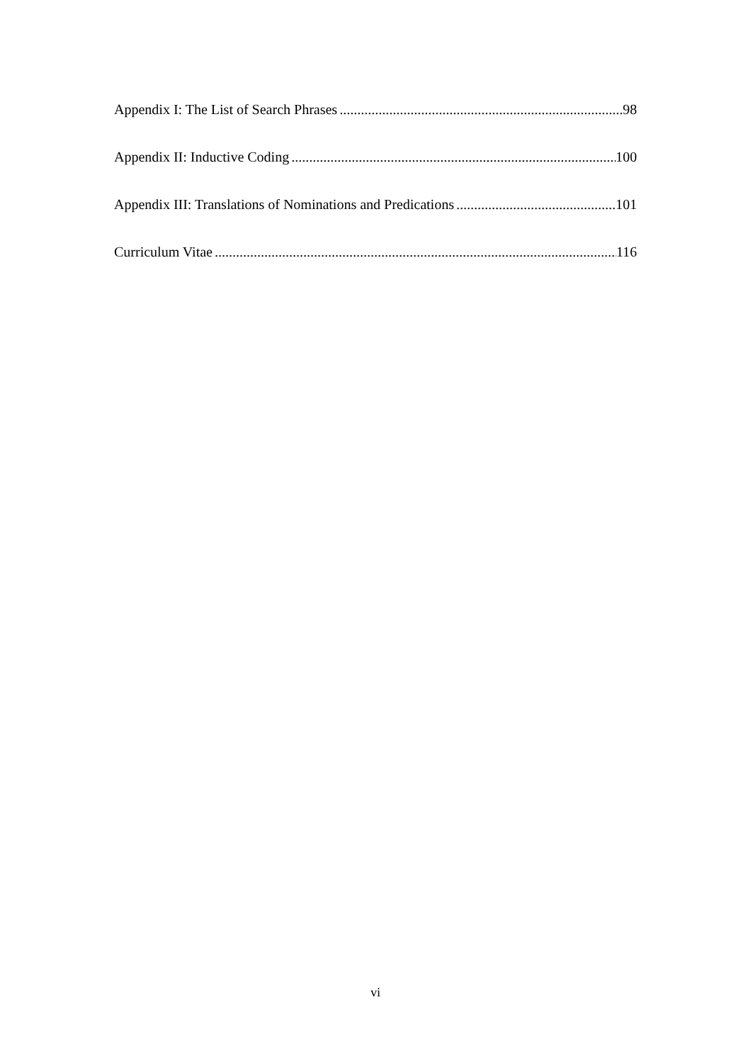Appendix I: The List of Search Phrases 98
Appendix II: Inductive Coding 100
Appendix III: Translations of Nominations and Predications 101
Curriculum Vitae 116
vi